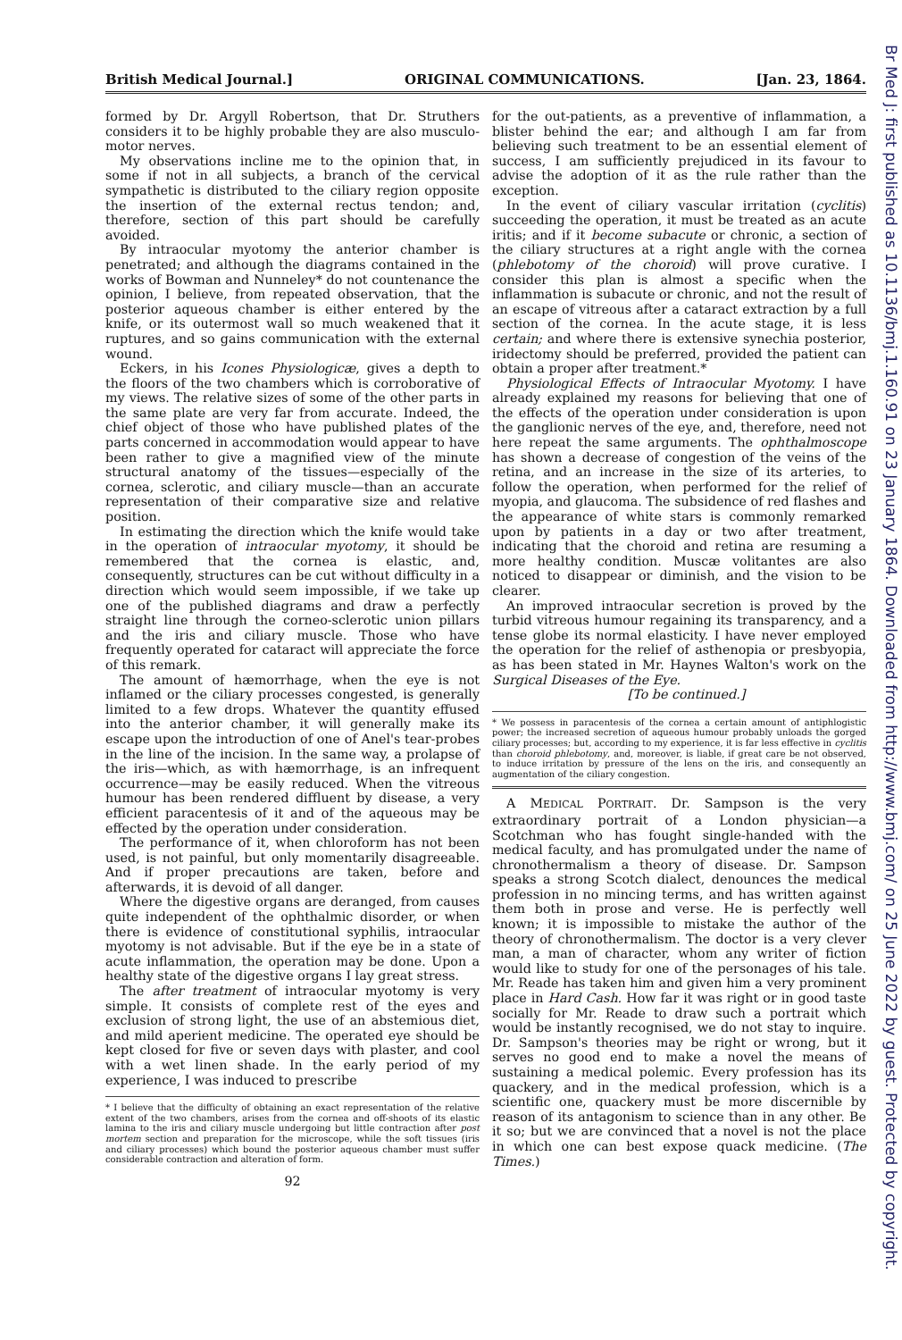British Medical Journal.] ORIGINAL COMMUNICATIONS. [Jan. 23, 1864.
formed by Dr. Argyll Robertson, that Dr. Struthers considers it to be highly probable they are also musculo-motor nerves.
My observations incline me to the opinion that, in some if not in all subjects, a branch of the cervical sympathetic is distributed to the ciliary region opposite the insertion of the external rectus tendon; and, therefore, section of this part should be carefully avoided.
By intraocular myotomy the anterior chamber is penetrated; and although the diagrams contained in the works of Bowman and Nunneley* do not countenance the opinion, I believe, from repeated observation, that the posterior aqueous chamber is either entered by the knife, or its outermost wall so much weakened that it ruptures, and so gains communication with the external wound.
Eckers, in his Icones Physiologicæ, gives a depth to the floors of the two chambers which is corroborative of my views. The relative sizes of some of the other parts in the same plate are very far from accurate. Indeed, the chief object of those who have published plates of the parts concerned in accommodation would appear to have been rather to give a magnified view of the minute structural anatomy of the tissues—especially of the cornea, sclerotic, and ciliary muscle—than an accurate representation of their comparative size and relative position.
In estimating the direction which the knife would take in the operation of intraocular myotomy, it should be remembered that the cornea is elastic, and, consequently, structures can be cut without difficulty in a direction which would seem impossible, if we take up one of the published diagrams and draw a perfectly straight line through the corneo-sclerotic union pillars and the iris and ciliary muscle. Those who have frequently operated for cataract will appreciate the force of this remark.
The amount of hæmorrhage, when the eye is not inflamed or the ciliary processes congested, is generally limited to a few drops. Whatever the quantity effused into the anterior chamber, it will generally make its escape upon the introduction of one of Anel's tear-probes in the line of the incision. In the same way, a prolapse of the iris—which, as with hæmorrhage, is an infrequent occurrence—may be easily reduced. When the vitreous humour has been rendered diffluent by disease, a very efficient paracentesis of it and of the aqueous may be effected by the operation under consideration.
The performance of it, when chloroform has not been used, is not painful, but only momentarily disagreeable. And if proper precautions are taken, before and afterwards, it is devoid of all danger.
Where the digestive organs are deranged, from causes quite independent of the ophthalmic disorder, or when there is evidence of constitutional syphilis, intraocular myotomy is not advisable. But if the eye be in a state of acute inflammation, the operation may be done. Upon a healthy state of the digestive organs I lay great stress.
The after treatment of intraocular myotomy is very simple. It consists of complete rest of the eyes and exclusion of strong light, the use of an abstemious diet, and mild aperient medicine. The operated eye should be kept closed for five or seven days with plaster, and cool with a wet linen shade. In the early period of my experience, I was induced to prescribe
* I believe that the difficulty of obtaining an exact representation of the relative extent of the two chambers, arises from the cornea and off-shoots of its elastic lamina to the iris and ciliary muscle undergoing but little contraction after post mortem section and preparation for the microscope, while the soft tissues (iris and ciliary processes) which bound the posterior aqueous chamber must suffer considerable contraction and alteration of form.
92
for the out-patients, as a preventive of inflammation, a blister behind the ear; and although I am far from believing such treatment to be an essential element of success, I am sufficiently prejudiced in its favour to advise the adoption of it as the rule rather than the exception.
In the event of ciliary vascular irritation (cyclitis) succeeding the operation, it must be treated as an acute iritis; and if it become subacute or chronic, a section of the ciliary structures at a right angle with the cornea (phlebotomy of the choroid) will prove curative. I consider this plan is almost a specific when the inflammation is subacute or chronic, and not the result of an escape of vitreous after a cataract extraction by a full section of the cornea. In the acute stage, it is less certain; and where there is extensive synechia posterior, iridectomy should be preferred, provided the patient can obtain a proper after treatment.*
Physiological Effects of Intraocular Myotomy. I have already explained my reasons for believing that one of the effects of the operation under consideration is upon the ganglionic nerves of the eye, and, therefore, need not here repeat the same arguments. The ophthalmoscope has shown a decrease of congestion of the veins of the retina, and an increase in the size of its arteries, to follow the operation, when performed for the relief of myopia, and glaucoma. The subsidence of red flashes and the appearance of white stars is commonly remarked upon by patients in a day or two after treatment, indicating that the choroid and retina are resuming a more healthy condition. Muscæ volitantes are also noticed to disappear or diminish, and the vision to be clearer.
An improved intraocular secretion is proved by the turbid vitreous humour regaining its transparency, and a tense globe its normal elasticity. I have never employed the operation for the relief of asthenopia or presbyopia, as has been stated in Mr. Haynes Walton's work on the Surgical Diseases of the Eye.
[To be continued.]
* We possess in paracentesis of the cornea a certain amount of antiphlogistic power; the increased secretion of aqueous humour probably unloads the gorged ciliary processes; but, according to my experience, it is far less effective in cyclitis than choroid phlebotomy, and, moreover, is liable, if great care be not observed, to induce irritation by pressure of the lens on the iris, and consequently an augmentation of the ciliary congestion.
A MEDICAL PORTRAIT. Dr. Sampson is the very extraordinary portrait of a London physician—a Scotchman who has fought single-handed with the medical faculty, and has promulgated under the name of chronothermalism a theory of disease. Dr. Sampson speaks a strong Scotch dialect, denounces the medical profession in no mincing terms, and has written against them both in prose and verse. He is perfectly well known; it is impossible to mistake the author of the theory of chronothermalism. The doctor is a very clever man, a man of character, whom any writer of fiction would like to study for one of the personages of his tale. Mr. Reade has taken him and given him a very prominent place in Hard Cash. How far it was right or in good taste socially for Mr. Reade to draw such a portrait which would be instantly recognised, we do not stay to inquire. Dr. Sampson's theories may be right or wrong, but it serves no good end to make a novel the means of sustaining a medical polemic. Every profession has its quackery, and in the medical profession, which is a scientific one, quackery must be more discernible by reason of its antagonism to science than in any other. Be it so; but we are convinced that a novel is not the place in which one can best expose quack medicine. (The Times.)
Br Med J: first published as 10.1136/bmj.1.160.91 on 23 January 1864. Downloaded from http://www.bmj.com/ on 25 June 2022 by guest. Protected by copyright.